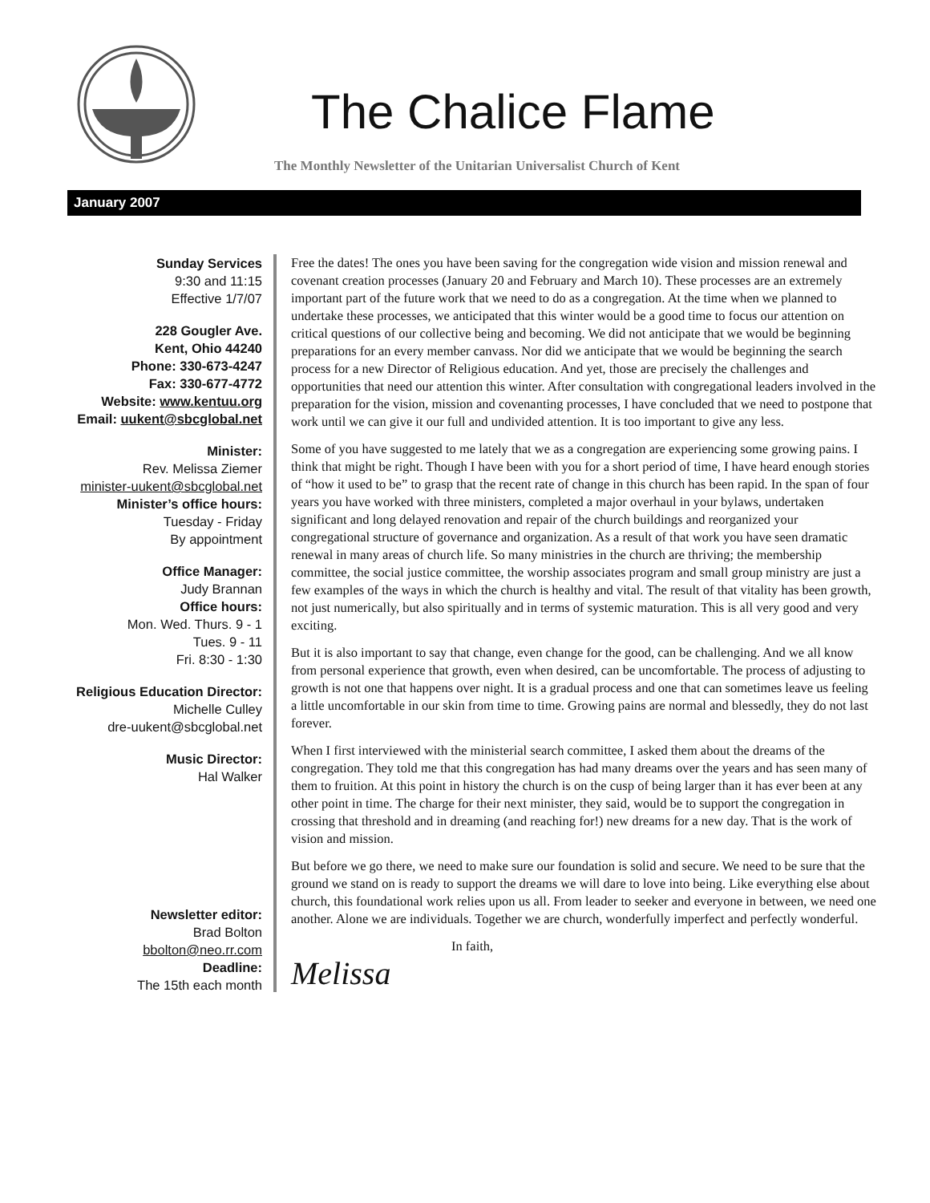The Chalice Flame
The Monthly Newsletter of the Unitarian Universalist Church of Kent
January 2007
Sunday Services
9:30 and 11:15
Effective 1/7/07
228 Gougler Ave.
Kent, Ohio 44240
Phone: 330-673-4247
Fax: 330-677-4772
Website: www.kentuu.org
Email: uukent@sbcglobal.net
Minister:
Rev. Melissa Ziemer
minister-uukent@sbcglobal.net
Minister’s office hours:
Tuesday - Friday
By appointment
Office Manager:
Judy Brannan
Office hours:
Mon. Wed. Thurs. 9 - 1
Tues. 9 - 11
Fri. 8:30 - 1:30
Religious Education Director:
Michelle Culley
dre-uukent@sbcglobal.net
Music Director:
Hal Walker
Newsletter editor:
Brad Bolton
bbolton@neo.rr.com
Deadline:
The 15th each month
Free the dates! The ones you have been saving for the congregation wide vision and mission renewal and covenant creation processes (January 20 and February and March 10). These processes are an extremely important part of the future work that we need to do as a congregation. At the time when we planned to undertake these processes, we anticipated that this winter would be a good time to focus our attention on critical questions of our collective being and becoming. We did not anticipate that we would be beginning preparations for an every member canvass. Nor did we anticipate that we would be beginning the search process for a new Director of Religious education. And yet, those are precisely the challenges and opportunities that need our attention this winter. After consultation with congregational leaders involved in the preparation for the vision, mission and covenanting processes, I have concluded that we need to postpone that work until we can give it our full and undivided attention. It is too important to give any less.
Some of you have suggested to me lately that we as a congregation are experiencing some growing pains. I think that might be right. Though I have been with you for a short period of time, I have heard enough stories of “how it used to be” to grasp that the recent rate of change in this church has been rapid. In the span of four years you have worked with three ministers, completed a major overhaul in your bylaws, undertaken significant and long delayed renovation and repair of the church buildings and reorganized your congregational structure of governance and organization. As a result of that work you have seen dramatic renewal in many areas of church life. So many ministries in the church are thriving; the membership committee, the social justice committee, the worship associates program and small group ministry are just a few examples of the ways in which the church is healthy and vital. The result of that vitality has been growth, not just numerically, but also spiritually and in terms of systemic maturation. This is all very good and very exciting.
But it is also important to say that change, even change for the good, can be challenging. And we all know from personal experience that growth, even when desired, can be uncomfortable. The process of adjusting to growth is not one that happens over night. It is a gradual process and one that can sometimes leave us feeling a little uncomfortable in our skin from time to time. Growing pains are normal and blessedly, they do not last forever.
When I first interviewed with the ministerial search committee, I asked them about the dreams of the congregation. They told me that this congregation has had many dreams over the years and has seen many of them to fruition. At this point in history the church is on the cusp of being larger than it has ever been at any other point in time. The charge for their next minister, they said, would be to support the congregation in crossing that threshold and in dreaming (and reaching for!) new dreams for a new day. That is the work of vision and mission.
But before we go there, we need to make sure our foundation is solid and secure. We need to be sure that the ground we stand on is ready to support the dreams we will dare to love into being. Like everything else about church, this foundational work relies upon us all. From leader to seeker and everyone in between, we need one another. Alone we are individuals. Together we are church, wonderfully imperfect and perfectly wonderful.
In faith,
Melissa